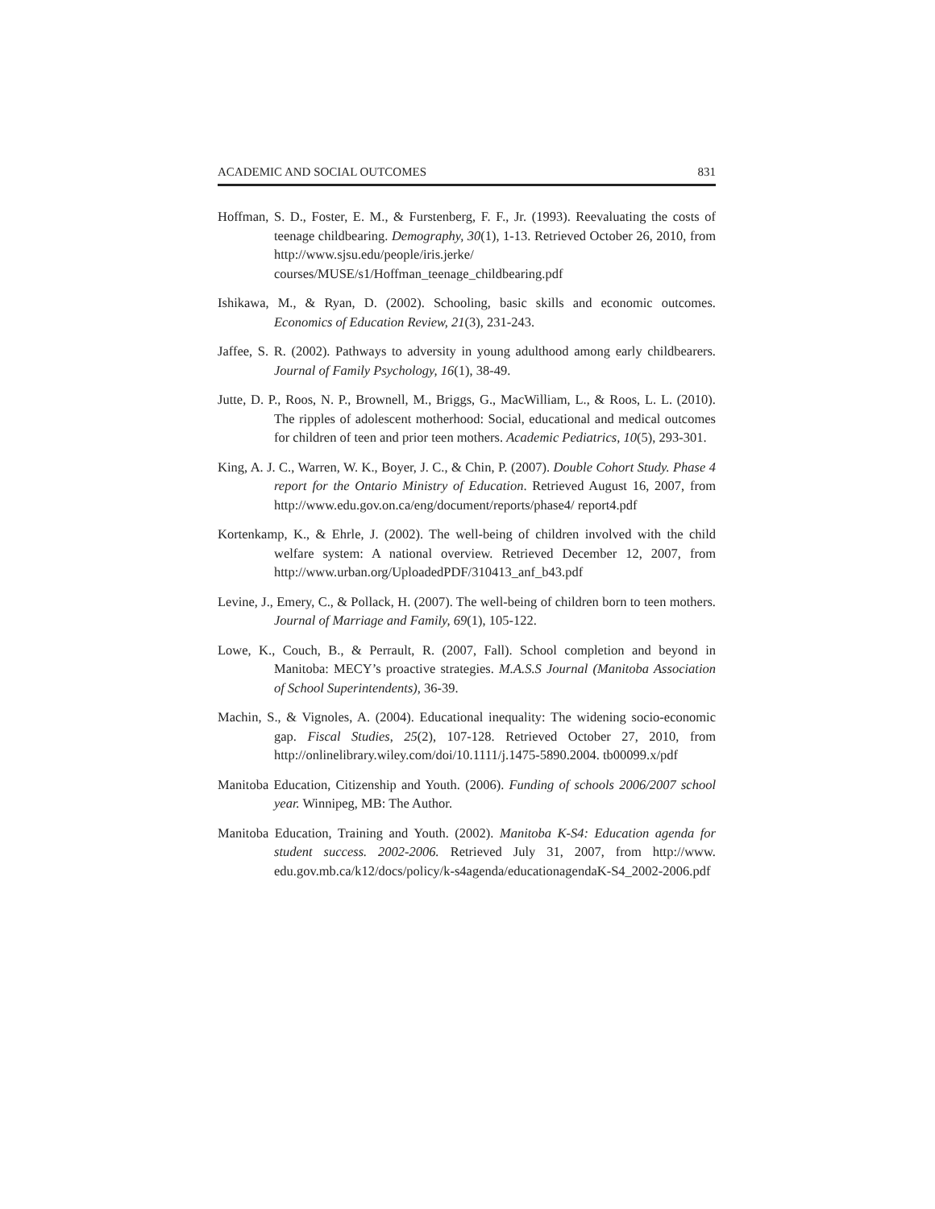ACADEMIC AND SOCIAL OUTCOMES 831
Hoffman, S. D., Foster, E. M., & Furstenberg, F. F., Jr. (1993). Reevaluating the costs of teenage childbearing. Demography, 30(1), 1-13. Retrieved October 26, 2010, from http://www.sjsu.edu/people/iris.jerke/ courses/MUSE/s1/Hoffman_teenage_childbearing.pdf
Ishikawa, M., & Ryan, D. (2002). Schooling, basic skills and economic outcomes. Economics of Education Review, 21(3), 231-243.
Jaffee, S. R. (2002). Pathways to adversity in young adulthood among early childbearers. Journal of Family Psychology, 16(1), 38-49.
Jutte, D. P., Roos, N. P., Brownell, M., Briggs, G., MacWilliam, L., & Roos, L. L. (2010). The ripples of adolescent motherhood: Social, educational and medical outcomes for children of teen and prior teen mothers. Academic Pediatrics, 10(5), 293-301.
King, A. J. C., Warren, W. K., Boyer, J. C., & Chin, P. (2007). Double Cohort Study. Phase 4 report for the Ontario Ministry of Education. Retrieved August 16, 2007, from http://www.edu.gov.on.ca/eng/document/reports/phase4/ report4.pdf
Kortenkamp, K., & Ehrle, J. (2002). The well-being of children involved with the child welfare system: A national overview. Retrieved December 12, 2007, from http://www.urban.org/UploadedPDF/310413_anf_b43.pdf
Levine, J., Emery, C., & Pollack, H. (2007). The well-being of children born to teen mothers. Journal of Marriage and Family, 69(1), 105-122.
Lowe, K., Couch, B., & Perrault, R. (2007, Fall). School completion and beyond in Manitoba: MECY’s proactive strategies. M.A.S.S Journal (Manitoba Association of School Superintendents), 36-39.
Machin, S., & Vignoles, A. (2004). Educational inequality: The widening socio-economic gap. Fiscal Studies, 25(2), 107-128. Retrieved October 27, 2010, from http://onlinelibrary.wiley.com/doi/10.1111/j.1475-5890.2004. tb00099.x/pdf
Manitoba Education, Citizenship and Youth. (2006). Funding of schools 2006/2007 school year. Winnipeg, MB: The Author.
Manitoba Education, Training and Youth. (2002). Manitoba K-S4: Education agenda for student success. 2002-2006. Retrieved July 31, 2007, from http://www. edu.gov.mb.ca/k12/docs/policy/k-s4agenda/educationagendaK-S4_2002-2006.pdf